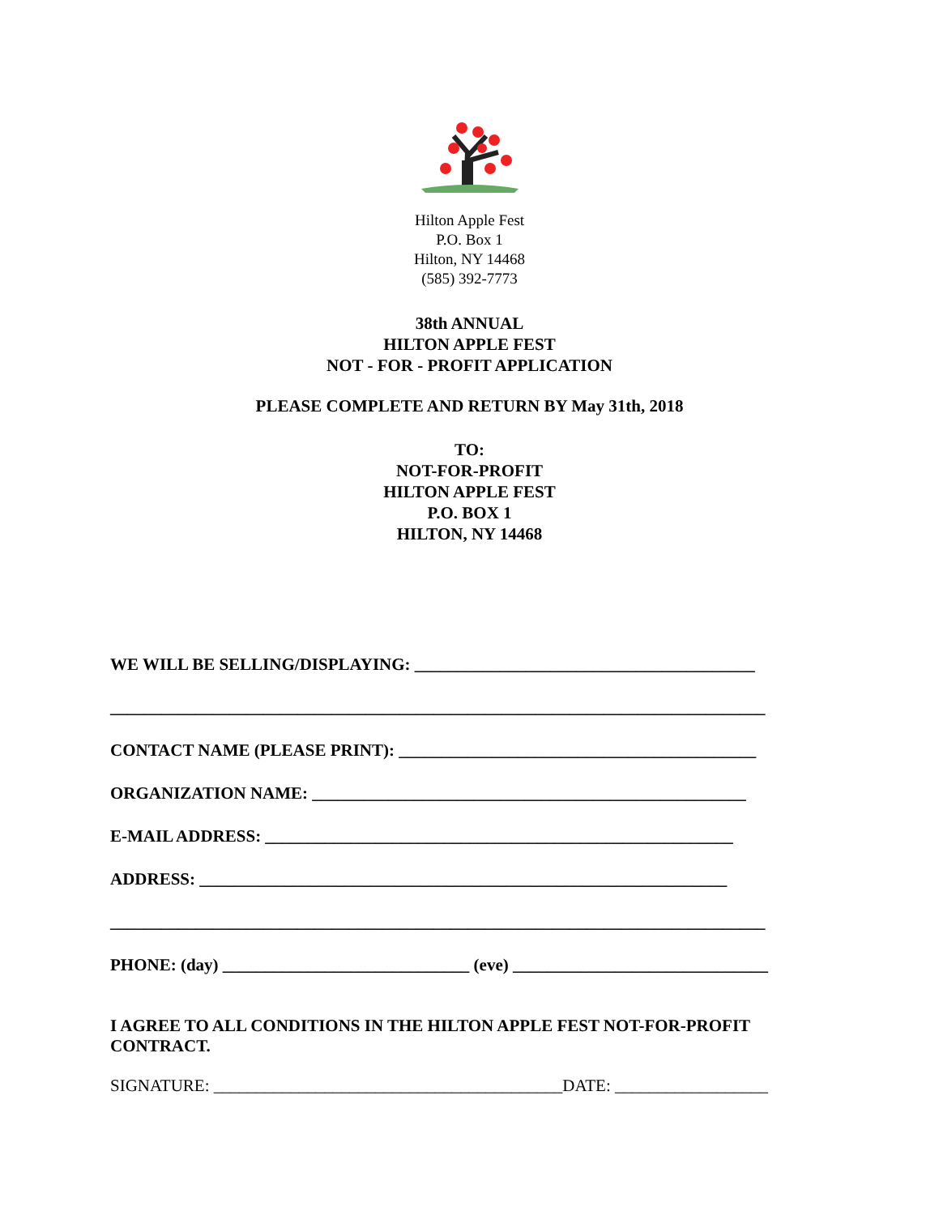Hilton Apple Fest
P.O. Box 1
Hilton, NY 14468
(585) 392-7773
38th ANNUAL
HILTON APPLE FEST
NOT - FOR - PROFIT APPLICATION
PLEASE COMPLETE AND RETURN BY May 31th, 2018
TO:
NOT-FOR-PROFIT
HILTON APPLE FEST
P.O. BOX 1
HILTON, NY 14468
WE WILL BE SELLING/DISPLAYING: ________________________________________
_____________________________________________________________________________
CONTACT NAME (PLEASE PRINT): __________________________________________
ORGANIZATION NAME: ___________________________________________________
E-MAIL ADDRESS: _______________________________________________________
ADDRESS: ______________________________________________________________
_____________________________________________________________________________
PHONE: (day) _____________________________ (eve) ______________________________
I AGREE TO ALL CONDITIONS IN THE HILTON APPLE FEST NOT-FOR-PROFIT CONTRACT.
SIGNATURE: _________________________________________DATE: __________________